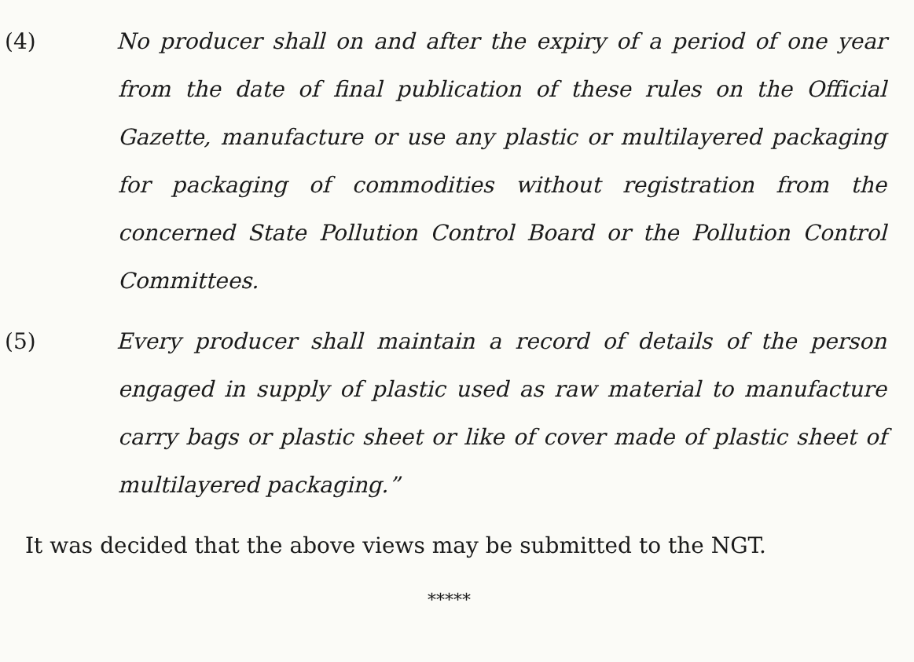(4) No producer shall on and after the expiry of a period of one year from the date of final publication of these rules on the Official Gazette, manufacture or use any plastic or multilayered packaging for packaging of commodities without registration from the concerned State Pollution Control Board or the Pollution Control Committees.
(5) Every producer shall maintain a record of details of the person engaged in supply of plastic used as raw material to manufacture carry bags or plastic sheet or like of cover made of plastic sheet of multilayered packaging.”
It was decided that the above views may be submitted to the NGT.
*****